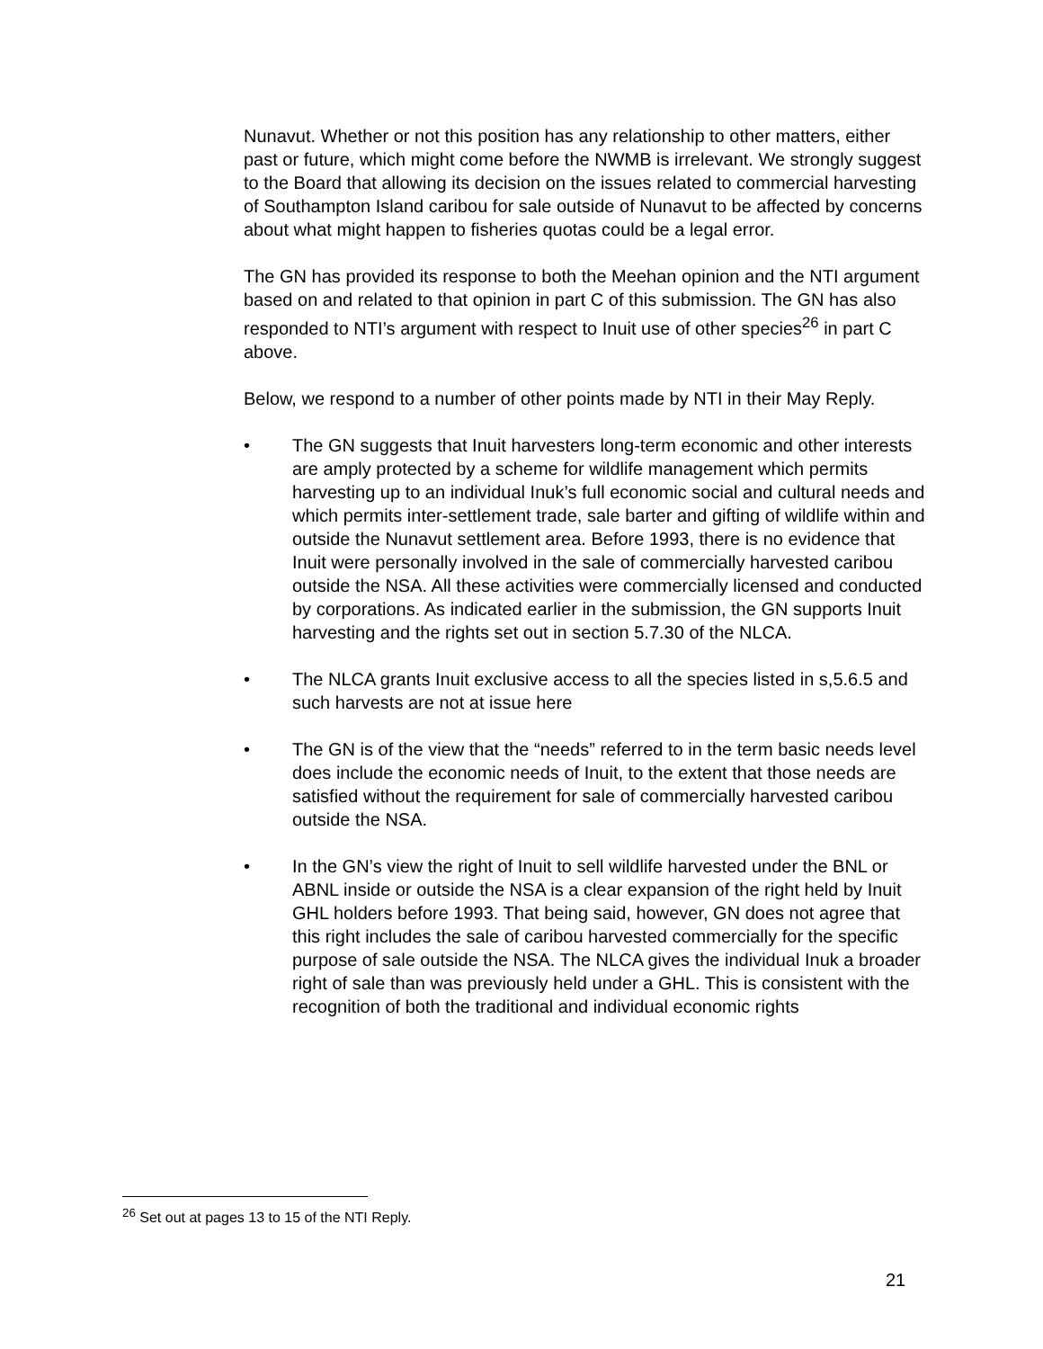Nunavut. Whether or not this position has any relationship to other matters, either past or future, which might come before the NWMB is irrelevant. We strongly suggest to the Board that allowing its decision on the issues related to commercial harvesting of Southampton Island caribou for sale outside of Nunavut to be affected by concerns about what might happen to fisheries quotas could be a legal error.
The GN has provided its response to both the Meehan opinion and the NTI argument based on and related to that opinion in part C of this submission. The GN has also responded to NTI’s argument with respect to Inuit use of other species<sup>26</sup> in part C above.
Below, we respond to a number of other points made by NTI in their May Reply.
• The GN suggests that Inuit harvesters long-term economic and other interests are amply protected by a scheme for wildlife management which permits harvesting up to an individual Inuk’s full economic social and cultural needs and which permits inter-settlement trade, sale barter and gifting of wildlife within and outside the Nunavut settlement area. Before 1993, there is no evidence that Inuit were personally involved in the sale of commercially harvested caribou outside the NSA. All these activities were commercially licensed and conducted by corporations. As indicated earlier in the submission, the GN supports Inuit harvesting and the rights set out in section 5.7.30 of the NLCA.
• The NLCA grants Inuit exclusive access to all the species listed in s,5.6.5 and such harvests are not at issue here
• The GN is of the view that the “needs” referred to in the term basic needs level does include the economic needs of Inuit, to the extent that those needs are satisfied without the requirement for sale of commercially harvested caribou outside the NSA.
• In the GN’s view the right of Inuit to sell wildlife harvested under the BNL or ABNL inside or outside the NSA is a clear expansion of the right held by Inuit GHL holders before 1993. That being said, however, GN does not agree that this right includes the sale of caribou harvested commercially for the specific purpose of sale outside the NSA. The NLCA gives the individual Inuk a broader right of sale than was previously held under a GHL. This is consistent with the recognition of both the traditional and individual economic rights
<sup>26</sup> Set out at pages 13 to 15 of the NTI Reply.
21